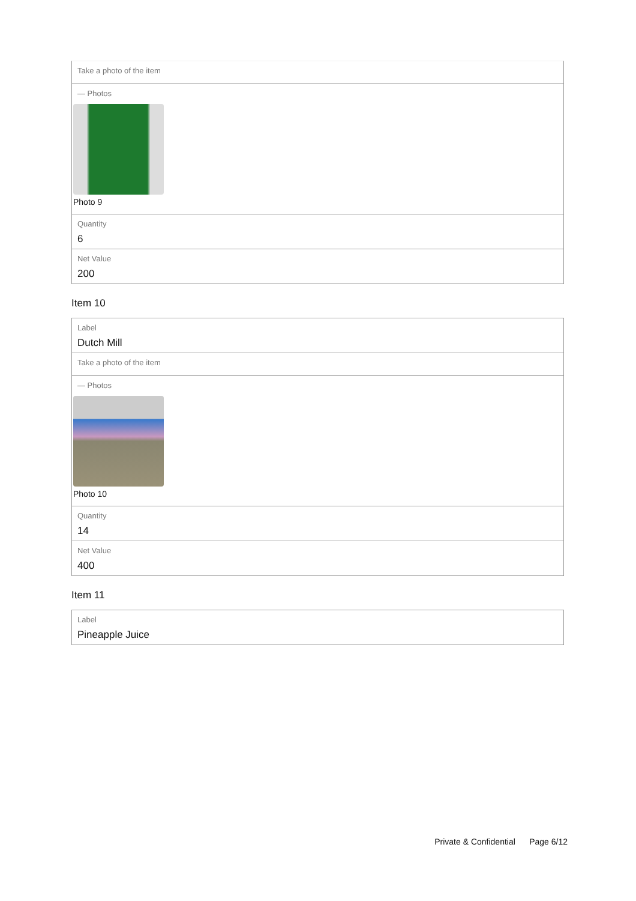Take a photo of the item
— Photos
Photo 9
Quantity
6
Net Value
200
Item 10
Label
Dutch Mill
Take a photo of the item
— Photos
Photo 10
Quantity
14
Net Value
400
Item 11
Label
Pineapple Juice
Private & Confidential Page 6/12